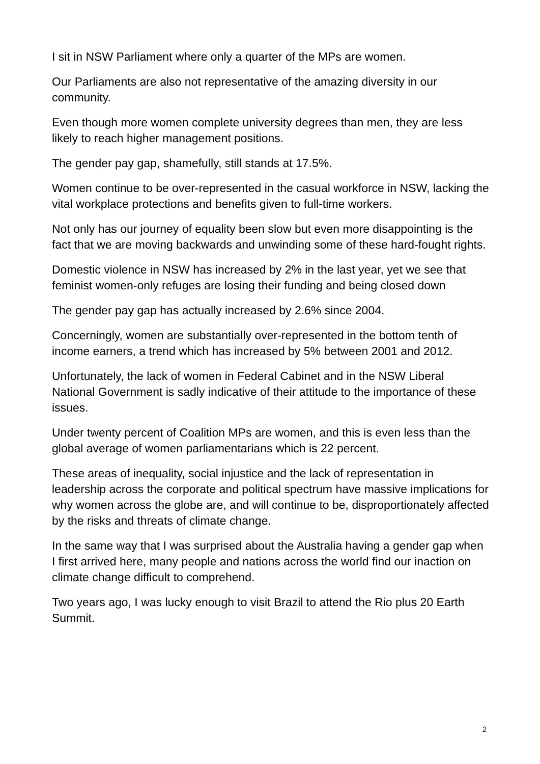I sit in NSW Parliament where only a quarter of the MPs are women.
Our Parliaments are also not representative of the amazing diversity in our community.
Even though more women complete university degrees than men, they are less likely to reach higher management positions.
The gender pay gap, shamefully, still stands at 17.5%.
Women continue to be over-represented in the casual workforce in NSW, lacking the vital workplace protections and benefits given to full-time workers.
Not only has our journey of equality been slow but even more disappointing is the fact that we are moving backwards and unwinding some of these hard-fought rights.
Domestic violence in NSW has increased by 2% in the last year, yet we see that feminist women-only refuges are losing their funding and being closed down
The gender pay gap has actually increased by 2.6% since 2004.
Concerningly, women are substantially over-represented in the bottom tenth of income earners, a trend which has increased by 5% between 2001 and 2012.
Unfortunately, the lack of women in Federal Cabinet and in the NSW Liberal National Government is sadly indicative of their attitude to the importance of these issues.
Under twenty percent of Coalition MPs are women, and this is even less than the global average of women parliamentarians which is 22 percent.
These areas of inequality, social injustice and the lack of representation in leadership across the corporate and political spectrum have massive implications for why women across the globe are, and will continue to be, disproportionately affected by the risks and threats of climate change.
In the same way that I was surprised about the Australia having a gender gap when I first arrived here, many people and nations across the world find our inaction on climate change difficult to comprehend.
Two years ago, I was lucky enough to visit Brazil to attend the Rio plus 20 Earth Summit.
2